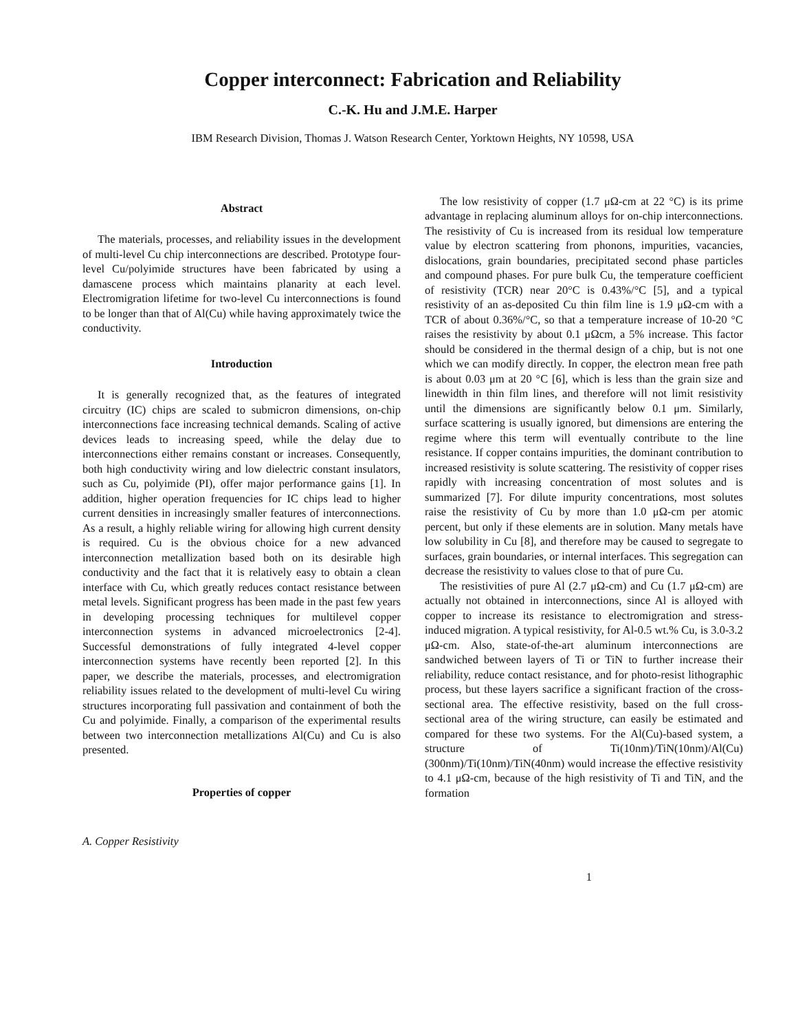Copper interconnect: Fabrication and Reliability
C.-K. Hu and J.M.E. Harper
IBM Research Division, Thomas J. Watson Research Center, Yorktown Heights, NY 10598, USA
Abstract
The materials, processes, and reliability issues in the development of multi-level Cu chip interconnections are described. Prototype four-level Cu/polyimide structures have been fabricated by using a damascene process which maintains planarity at each level. Electromigration lifetime for two-level Cu interconnections is found to be longer than that of Al(Cu) while having approximately twice the conductivity.
Introduction
It is generally recognized that, as the features of integrated circuitry (IC) chips are scaled to submicron dimensions, on-chip interconnections face increasing technical demands. Scaling of active devices leads to increasing speed, while the delay due to interconnections either remains constant or increases. Consequently, both high conductivity wiring and low dielectric constant insulators, such as Cu, polyimide (PI), offer major performance gains [1]. In addition, higher operation frequencies for IC chips lead to higher current densities in increasingly smaller features of interconnections. As a result, a highly reliable wiring for allowing high current density is required. Cu is the obvious choice for a new advanced interconnection metallization based both on its desirable high conductivity and the fact that it is relatively easy to obtain a clean interface with Cu, which greatly reduces contact resistance between metal levels. Significant progress has been made in the past few years in developing processing techniques for multilevel copper interconnection systems in advanced microelectronics [2-4]. Successful demonstrations of fully integrated 4-level copper interconnection systems have recently been reported [2]. In this paper, we describe the materials, processes, and electromigration reliability issues related to the development of multi-level Cu wiring structures incorporating full passivation and containment of both the Cu and polyimide. Finally, a comparison of the experimental results between two interconnection metallizations Al(Cu) and Cu is also presented.
Properties of copper
A. Copper Resistivity
The low resistivity of copper (1.7 μΩ-cm at 22 °C) is its prime advantage in replacing aluminum alloys for on-chip interconnections. The resistivity of Cu is increased from its residual low temperature value by electron scattering from phonons, impurities, vacancies, dislocations, grain boundaries, precipitated second phase particles and compound phases. For pure bulk Cu, the temperature coefficient of resistivity (TCR) near 20°C is 0.43%/°C [5], and a typical resistivity of an as-deposited Cu thin film line is 1.9 μΩ-cm with a TCR of about 0.36%/°C, so that a temperature increase of 10-20 °C raises the resistivity by about 0.1 μΩcm, a 5% increase. This factor should be considered in the thermal design of a chip, but is not one which we can modify directly. In copper, the electron mean free path is about 0.03 μm at 20 °C [6], which is less than the grain size and linewidth in thin film lines, and therefore will not limit resistivity until the dimensions are significantly below 0.1 μm. Similarly, surface scattering is usually ignored, but dimensions are entering the regime where this term will eventually contribute to the line resistance. If copper contains impurities, the dominant contribution to increased resistivity is solute scattering. The resistivity of copper rises rapidly with increasing concentration of most solutes and is summarized [7]. For dilute impurity concentrations, most solutes raise the resistivity of Cu by more than 1.0 μΩ-cm per atomic percent, but only if these elements are in solution. Many metals have low solubility in Cu [8], and therefore may be caused to segregate to surfaces, grain boundaries, or internal interfaces. This segregation can decrease the resistivity to values close to that of pure Cu.
The resistivities of pure Al (2.7 μΩ-cm) and Cu (1.7 μΩ-cm) are actually not obtained in interconnections, since Al is alloyed with copper to increase its resistance to electromigration and stress-induced migration. A typical resistivity, for Al-0.5 wt.% Cu, is 3.0-3.2 μΩ-cm. Also, state-of-the-art aluminum interconnections are sandwiched between layers of Ti or TiN to further increase their reliability, reduce contact resistance, and for photo-resist lithographic process, but these layers sacrifice a significant fraction of the cross-sectional area. The effective resistivity, based on the full cross-sectional area of the wiring structure, can easily be estimated and compared for these two systems. For the Al(Cu)-based system, a structure of Ti(10nm)/TiN(10nm)/Al(Cu)(300nm)/Ti(10nm)/TiN(40nm) would increase the effective resistivity to 4.1 μΩ-cm, because of the high resistivity of Ti and TiN, and the formation
1